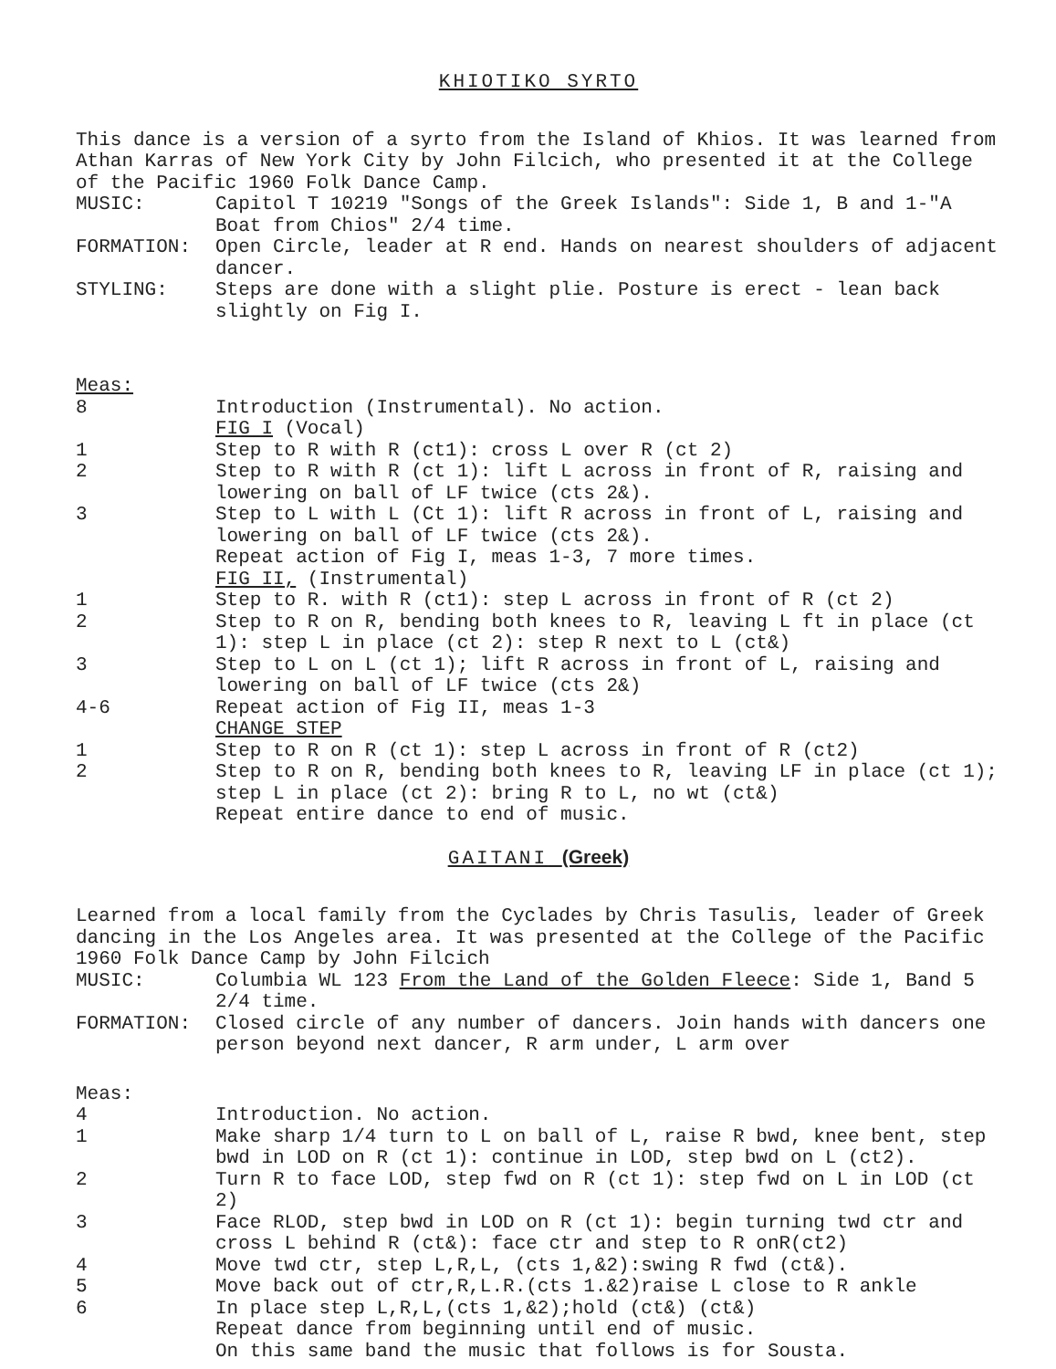KHIOTIKO SYRTO
This dance is a version of a syrto from the Island of Khios. It was learned from Athan Karras of New York City by John Filcich, who presented it at the College of the Pacific 1960 Folk Dance Camp.
MUSIC: Capitol T 10219 "Songs of the Greek Islands": Side 1, B and 1-"A Boat from Chios" 2/4 time.
FORMATION: Open Circle, leader at R end. Hands on nearest shoulders of adjacent dancer.
STYLING: Steps are done with a slight plie. Posture is erect - lean back slightly on Fig I.
Meas:
8 Introduction (Instrumental). No action.
FIG I (Vocal)
1 Step to R with R (ct1): cross L over R (ct 2)
2 Step to R with R (ct 1): lift L across in front of R, raising and lowering on ball of LF twice (cts 2&).
3 Step to L with L (Ct 1): lift R across in front of L, raising and lowering on ball of LF twice (cts 2&).
Repeat action of Fig I, meas 1-3, 7 more times.
FIG II, (Instrumental)
1 Step to R. with R (ct1): step L across in front of R (ct 2)
2 Step to R on R, bending both knees to R, leaving L ft in place (ct 1): step L in place (ct 2): step R next to L (ct&)
3 Step to L on L (ct 1); lift R across in front of L, raising and lowering on ball of LF twice (cts 2&)
4-6 Repeat action of Fig II, meas 1-3
CHANGE STEP
1 Step to R on R (ct 1): step L across in front of R (ct2)
2 Step to R on R, bending both knees to R, leaving LF in place (ct 1); step L in place (ct 2): bring R to L, no wt (ct&)
Repeat entire dance to end of music.
GAITANI (Greek)
Learned from a local family from the Cyclades by Chris Tasulis, leader of Greek dancing in the Los Angeles area. It was presented at the College of the Pacific 1960 Folk Dance Camp by John Filcich
MUSIC: Columbia WL 123 From the Land of the Golden Fleece: Side 1, Band 5 2/4 time.
FORMATION: Closed circle of any number of dancers. Join hands with dancers one person beyond next dancer, R arm under, L arm over
Meas:
4 Introduction. No action.
1 Make sharp 1/4 turn to L on ball of L, raise R bwd, knee bent, step bwd in LOD on R (ct 1): continue in LOD, step bwd on L (ct2).
2 Turn R to face LOD, step fwd on R (ct 1): step fwd on L in LOD (ct 2)
3 Face RLOD, step bwd in LOD on R (ct 1): begin turning twd ctr and cross L behind R (ct&): face ctr and step to R onR(ct2)
4 Move twd ctr, step L,R,L, (cts 1,&2):swing R fwd (ct&).
5 Move back out of ctr,R,L.R.(cts 1.&2)raise L close to R ankle
6 In place step L,R,L,(cts 1,&2);hold (ct&) (ct&)
Repeat dance from beginning until end of music.
On this same band the music that follows is for Sousta.